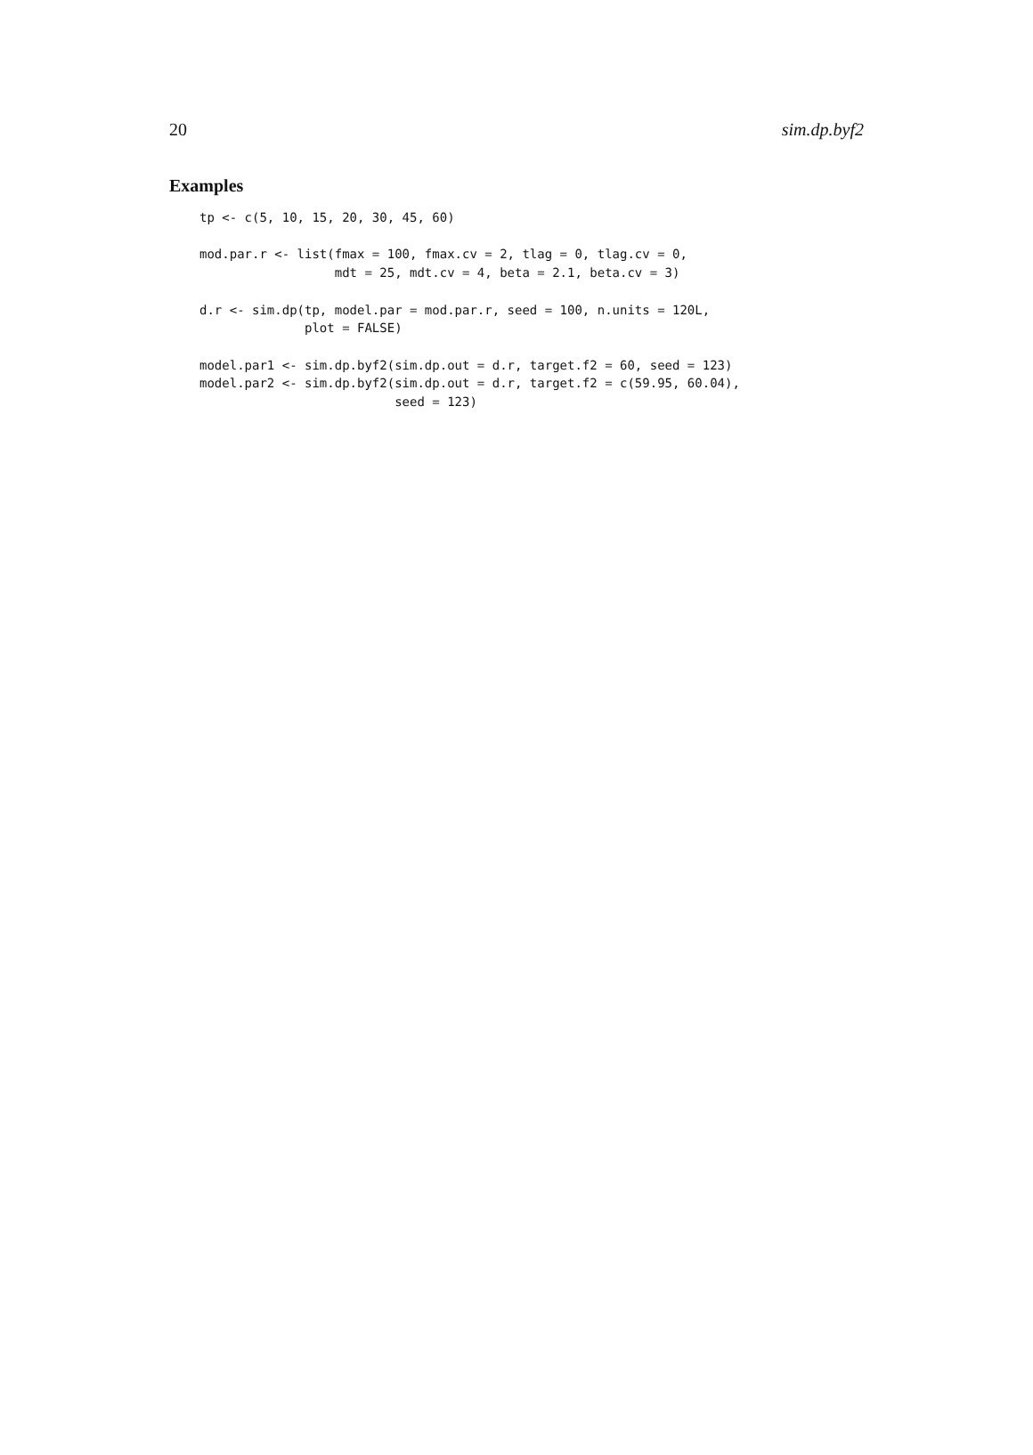20 sim.dp.byf2
Examples
tp <- c(5, 10, 15, 20, 30, 45, 60)

mod.par.r <- list(fmax = 100, fmax.cv = 2, tlag = 0, tlag.cv = 0,
                  mdt = 25, mdt.cv = 4, beta = 2.1, beta.cv = 3)

d.r <- sim.dp(tp, model.par = mod.par.r, seed = 100, n.units = 120L,
              plot = FALSE)

model.par1 <- sim.dp.byf2(sim.dp.out = d.r, target.f2 = 60, seed = 123)
model.par2 <- sim.dp.byf2(sim.dp.out = d.r, target.f2 = c(59.95, 60.04),
                          seed = 123)